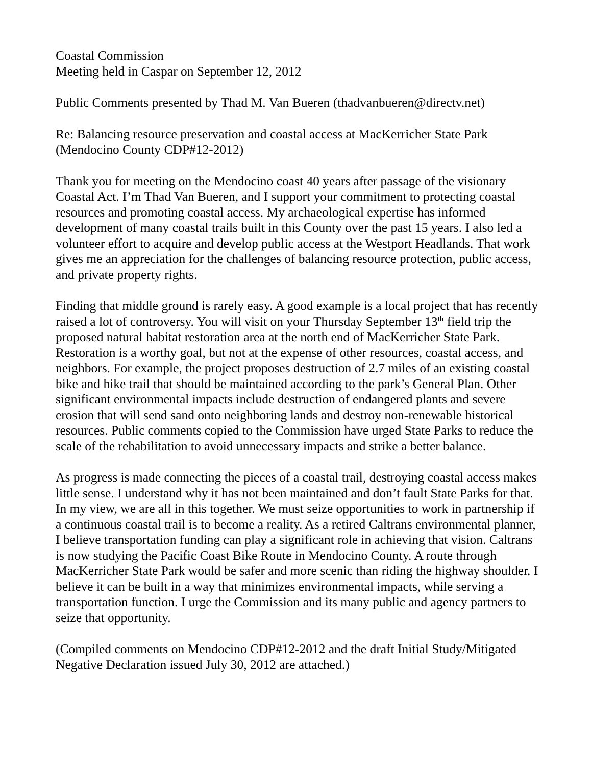Coastal Commission
Meeting held in Caspar on September 12, 2012
Public Comments presented by Thad M. Van Bueren (thadvanbueren@directv.net)
Re: Balancing resource preservation and coastal access at MacKerricher State Park
(Mendocino County CDP#12-2012)
Thank you for meeting on the Mendocino coast 40 years after passage of the visionary Coastal Act. I’m Thad Van Bueren, and I support your commitment to protecting coastal resources and promoting coastal access. My archaeological expertise has informed development of many coastal trails built in this County over the past 15 years. I also led a volunteer effort to acquire and develop public access at the Westport Headlands. That work gives me an appreciation for the challenges of balancing resource protection, public access, and private property rights.
Finding that middle ground is rarely easy. A good example is a local project that has recently raised a lot of controversy. You will visit on your Thursday September 13<sup>th</sup> field trip the proposed natural habitat restoration area at the north end of MacKerricher State Park. Restoration is a worthy goal, but not at the expense of other resources, coastal access, and neighbors. For example, the project proposes destruction of 2.7 miles of an existing coastal bike and hike trail that should be maintained according to the park’s General Plan. Other significant environmental impacts include destruction of endangered plants and severe erosion that will send sand onto neighboring lands and destroy non-renewable historical resources. Public comments copied to the Commission have urged State Parks to reduce the scale of the rehabilitation to avoid unnecessary impacts and strike a better balance.
As progress is made connecting the pieces of a coastal trail, destroying coastal access makes little sense. I understand why it has not been maintained and don’t fault State Parks for that. In my view, we are all in this together. We must seize opportunities to work in partnership if a continuous coastal trail is to become a reality. As a retired Caltrans environmental planner, I believe transportation funding can play a significant role in achieving that vision. Caltrans is now studying the Pacific Coast Bike Route in Mendocino County. A route through MacKerricher State Park would be safer and more scenic than riding the highway shoulder. I believe it can be built in a way that minimizes environmental impacts, while serving a transportation function. I urge the Commission and its many public and agency partners to seize that opportunity.
(Compiled comments on Mendocino CDP#12-2012 and the draft Initial Study/Mitigated Negative Declaration issued July 30, 2012 are attached.)